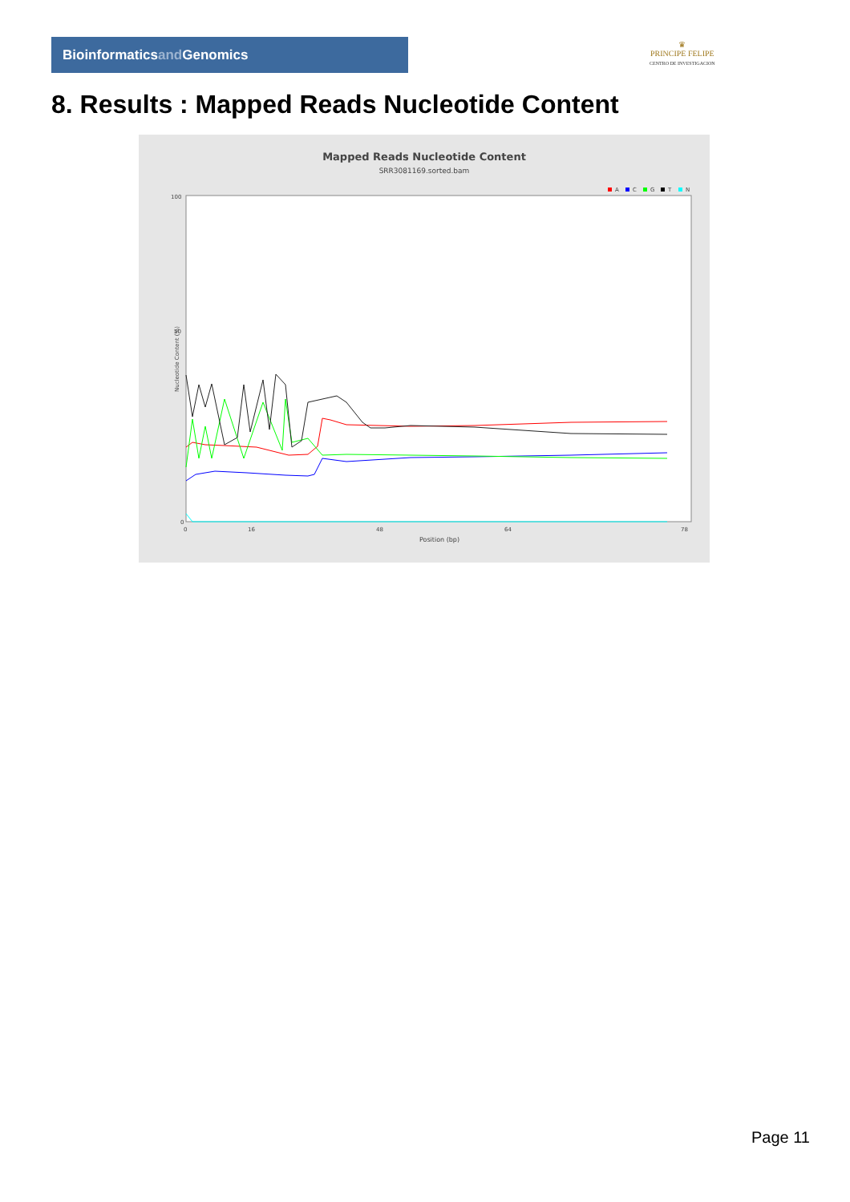Bioinformaticsand Genomics
♛
PRINCIPE FELIPE
CENTRO DE INVESTIGACION
8. Results : Mapped Reads Nucleotide Content
Mapped Reads Nucleotide Content
SRR3081169.sorted.bam
A
C
G
T
N
100
50
0
0
16
48
64
78
Position (bp)
Nucleotide Content (%)
Page 11